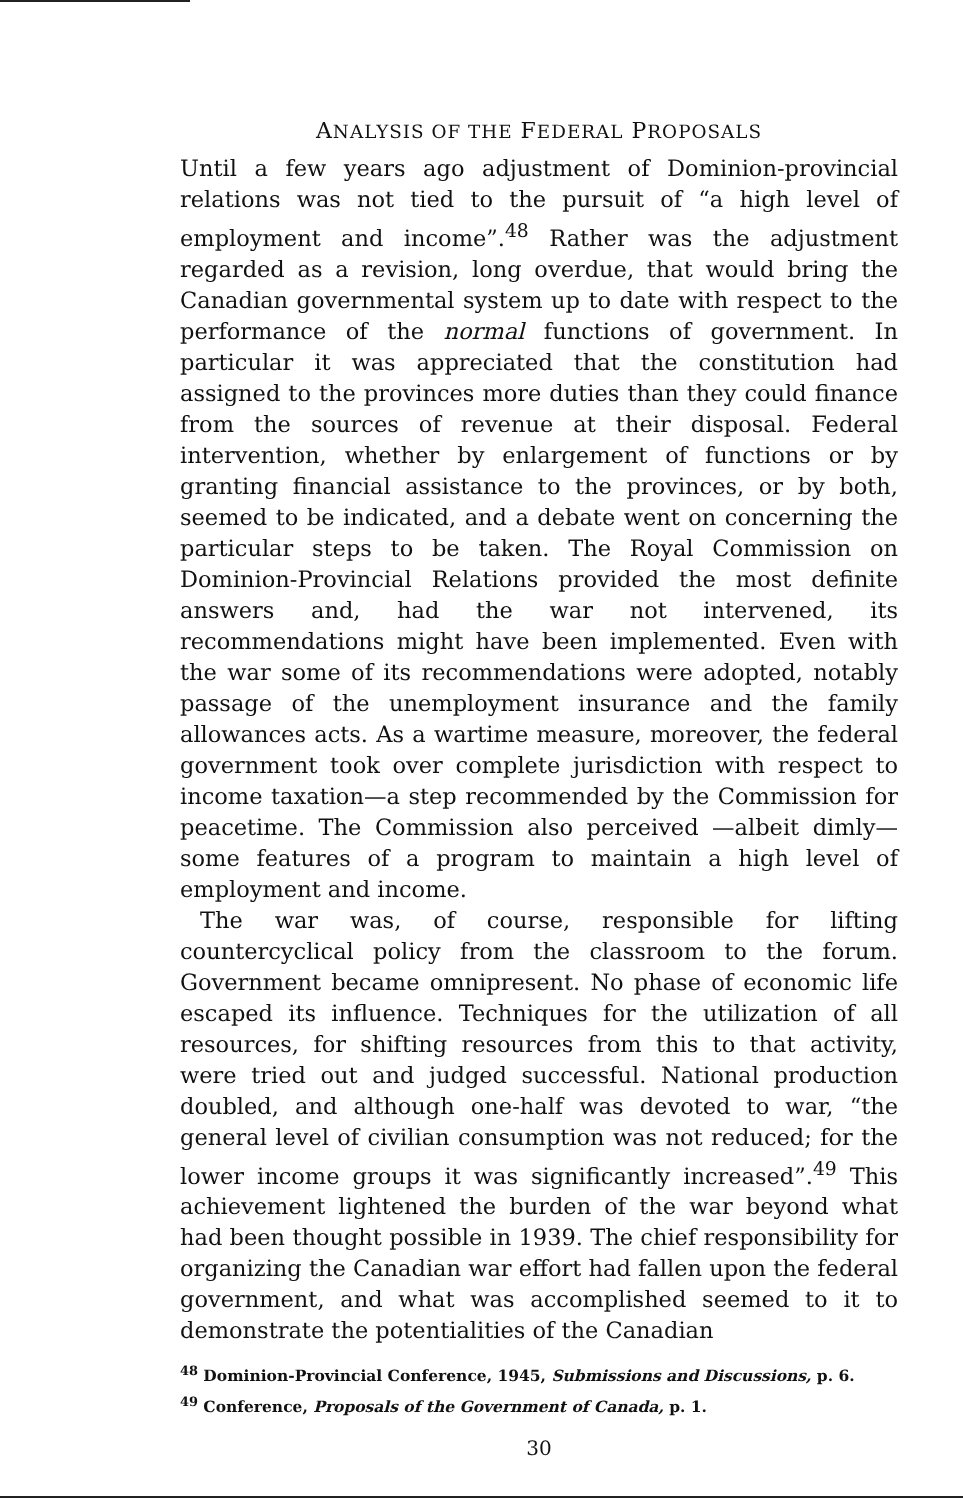ANALYSIS OF THE FEDERAL PROPOSALS
Until a few years ago adjustment of Dominion-provincial relations was not tied to the pursuit of “a high level of employment and income”.<sup>48</sup> Rather was the adjustment regarded as a revision, long overdue, that would bring the Canadian governmental system up to date with respect to the performance of the normal functions of government. In particular it was appreciated that the constitution had assigned to the provinces more duties than they could finance from the sources of revenue at their disposal. Federal intervention, whether by enlargement of functions or by granting financial assistance to the provinces, or by both, seemed to be indicated, and a debate went on concerning the particular steps to be taken. The Royal Commission on Dominion-Provincial Relations provided the most definite answers and, had the war not intervened, its recommendations might have been implemented. Even with the war some of its recommendations were adopted, notably passage of the unemployment insurance and the family allowances acts. As a wartime measure, moreover, the federal government took over complete jurisdiction with respect to income taxation—a step recommended by the Commission for peacetime. The Commission also perceived —albeit dimly—some features of a program to maintain a high level of employment and income.
The war was, of course, responsible for lifting countercyclical policy from the classroom to the forum. Government became omnipresent. No phase of economic life escaped its influence. Techniques for the utilization of all resources, for shifting resources from this to that activity, were tried out and judged successful. National production doubled, and although one-half was devoted to war, “the general level of civilian consumption was not reduced; for the lower income groups it was significantly increased”.<sup>49</sup> This achievement lightened the burden of the war beyond what had been thought possible in 1939. The chief responsibility for organizing the Canadian war effort had fallen upon the federal government, and what was accomplished seemed to it to demonstrate the potentialities of the Canadian
<sup>48</sup> Dominion-Provincial Conference, 1945, Submissions and Discussions, p. 6.
<sup>49</sup> Conference, Proposals of the Government of Canada, p. 1.
30